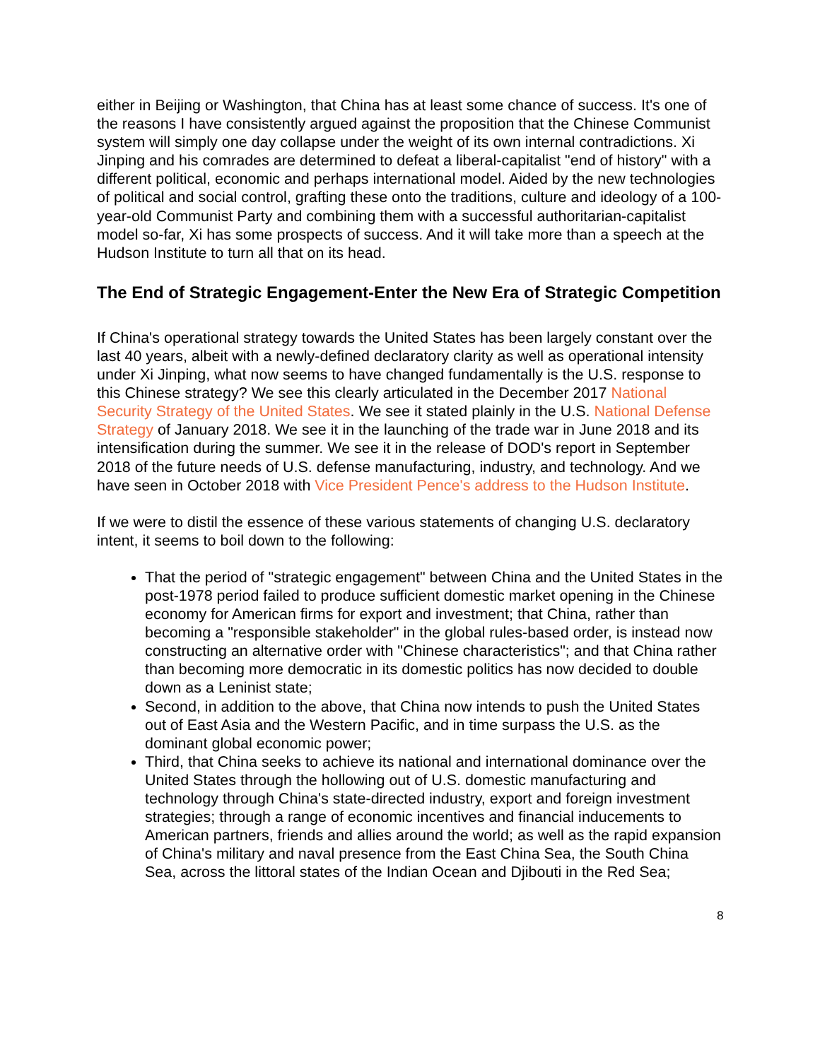either in Beijing or Washington, that China has at least some chance of success. It's one of the reasons I have consistently argued against the proposition that the Chinese Communist system will simply one day collapse under the weight of its own internal contradictions. Xi Jinping and his comrades are determined to defeat a liberal-capitalist "end of history" with a different political, economic and perhaps international model. Aided by the new technologies of political and social control, grafting these onto the traditions, culture and ideology of a 100-year-old Communist Party and combining them with a successful authoritarian-capitalist model so-far, Xi has some prospects of success. And it will take more than a speech at the Hudson Institute to turn all that on its head.
The End of Strategic Engagement-Enter the New Era of Strategic Competition
If China's operational strategy towards the United States has been largely constant over the last 40 years, albeit with a newly-defined declaratory clarity as well as operational intensity under Xi Jinping, what now seems to have changed fundamentally is the U.S. response to this Chinese strategy? We see this clearly articulated in the December 2017 National Security Strategy of the United States. We see it stated plainly in the U.S. National Defense Strategy of January 2018. We see it in the launching of the trade war in June 2018 and its intensification during the summer. We see it in the release of DOD's report in September 2018 of the future needs of U.S. defense manufacturing, industry, and technology. And we have seen in October 2018 with Vice President Pence's address to the Hudson Institute.
If we were to distil the essence of these various statements of changing U.S. declaratory intent, it seems to boil down to the following:
That the period of "strategic engagement" between China and the United States in the post-1978 period failed to produce sufficient domestic market opening in the Chinese economy for American firms for export and investment; that China, rather than becoming a "responsible stakeholder" in the global rules-based order, is instead now constructing an alternative order with "Chinese characteristics"; and that China rather than becoming more democratic in its domestic politics has now decided to double down as a Leninist state;
Second, in addition to the above, that China now intends to push the United States out of East Asia and the Western Pacific, and in time surpass the U.S. as the dominant global economic power;
Third, that China seeks to achieve its national and international dominance over the United States through the hollowing out of U.S. domestic manufacturing and technology through China's state-directed industry, export and foreign investment strategies; through a range of economic incentives and financial inducements to American partners, friends and allies around the world; as well as the rapid expansion of China's military and naval presence from the East China Sea, the South China Sea, across the littoral states of the Indian Ocean and Djibouti in the Red Sea;
8